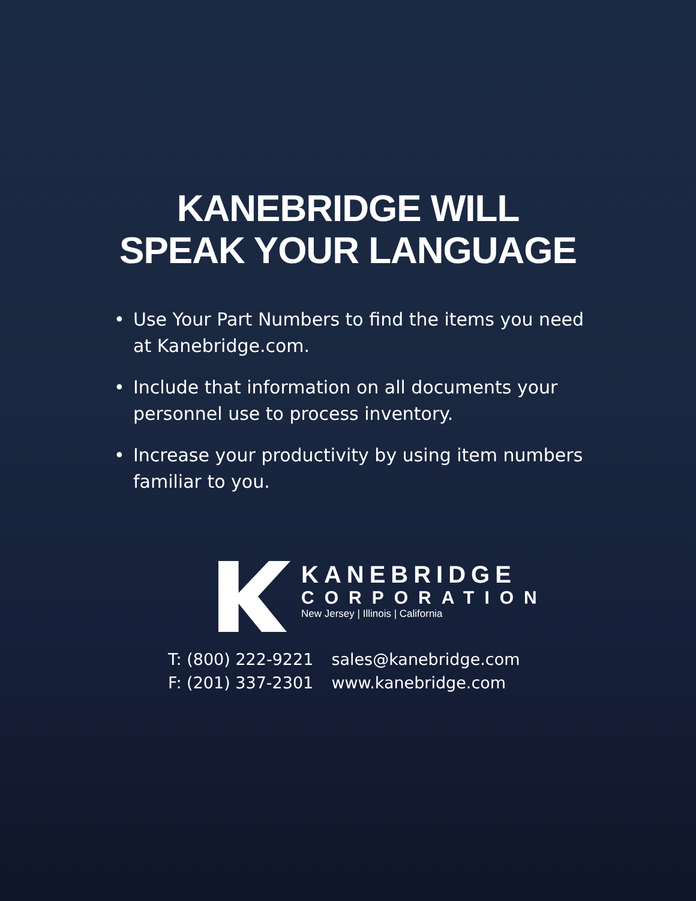KANEBRIDGE WILL
SPEAK YOUR LANGUAGE
• Use Your Part Numbers to find the items you need at Kanebridge.com.
• Include that information on all documents your personnel use to process inventory.
• Increase your productivity by using item numbers familiar to you.
KANEBRIDGE
CORPORATION
New Jersey | Illinois | California
| T: (800) 222-9221 | sales@kanebridge.com |
| F: (201) 337-2301 | www.kanebridge.com |